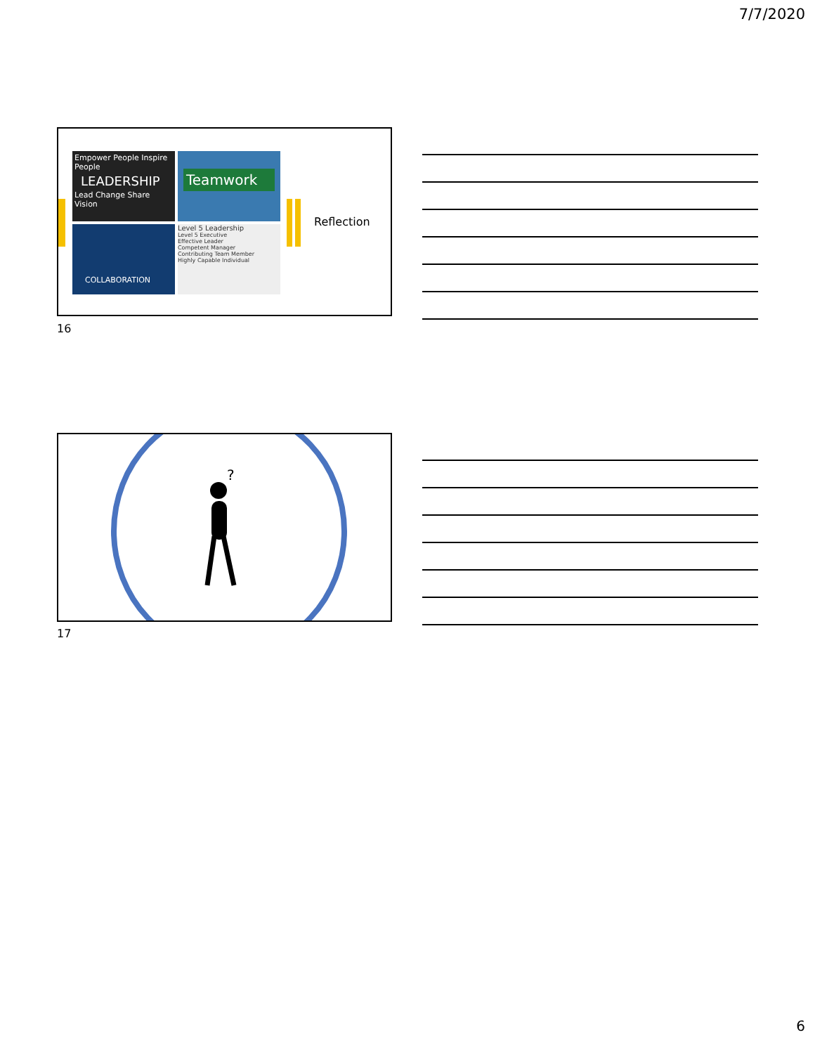7/7/2020
Empower People Inspire People
LEADERSHIP
Lead Change Share Vision
Teamwork
COLLABORATION
Level 5 Leadership
Level 5 Executive
Effective Leader
Competent Manager
Contributing Team Member
Highly Capable Individual
Reflection
16
?
17
6